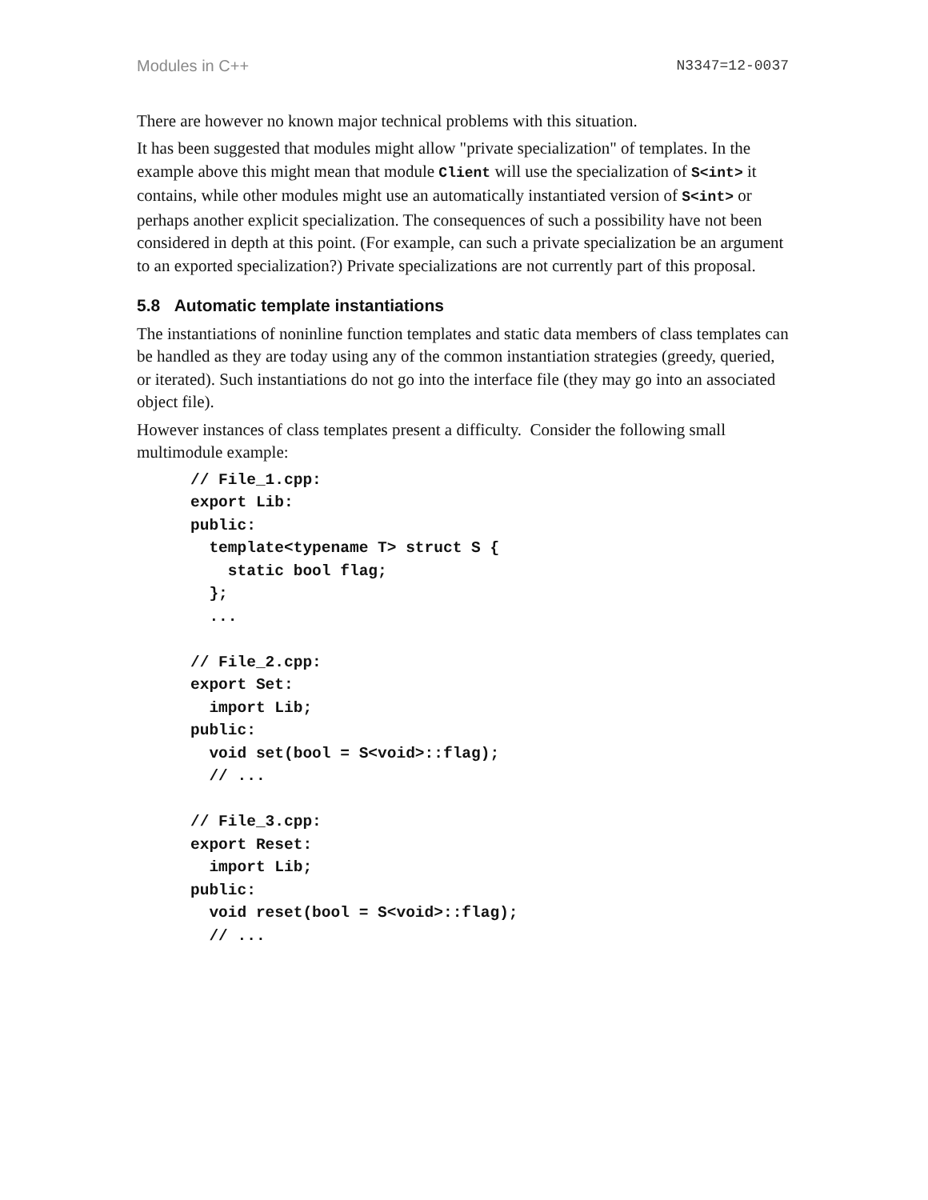Modules in C++ N3347=12-0037
There are however no known major technical problems with this situation.
It has been suggested that modules might allow "private specialization" of templates. In the example above this might mean that module Client will use the specialization of S<int> it contains, while other modules might use an automatically instantiated version of S<int> or perhaps another explicit specialization. The consequences of such a possibility have not been considered in depth at this point. (For example, can such a private specialization be an argument to an exported specialization?) Private specializations are not currently part of this proposal.
5.8 Automatic template instantiations
The instantiations of noninline function templates and static data members of class templates can be handled as they are today using any of the common instantiation strategies (greedy, queried, or iterated). Such instantiations do not go into the interface file (they may go into an associated object file).
However instances of class templates present a difficulty. Consider the following small multimodule example:
// File_1.cpp:
export Lib:
public:
  template<typename T> struct S {
    static bool flag;
  };
  ...

// File_2.cpp:
export Set:
  import Lib;
public:
  void set(bool = S<void>::flag);
  // ...

// File_3.cpp:
export Reset:
  import Lib;
public:
  void reset(bool = S<void>::flag);
  // ...